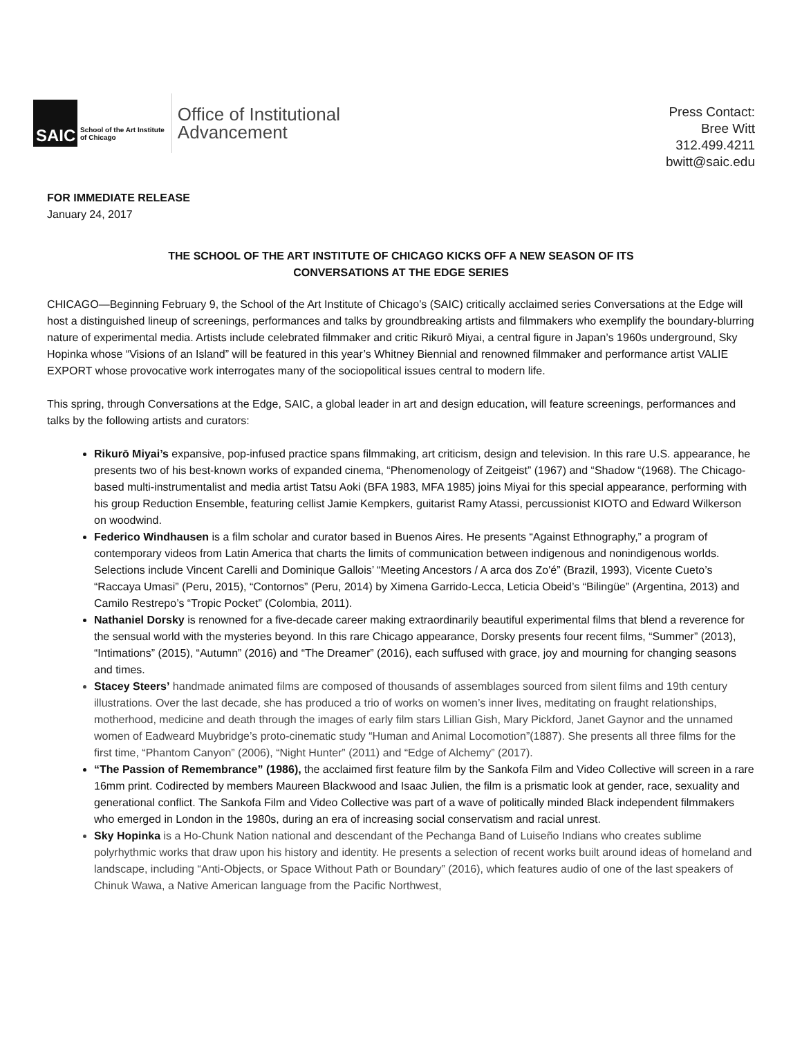SAIC
School of the Art Institute
of Chicago
Office of Institutional
Advancement
Press Contact:
Bree Witt
312.499.4211
bwitt@saic.edu
FOR IMMEDIATE RELEASE
January 24, 2017
THE SCHOOL OF THE ART INSTITUTE OF CHICAGO KICKS OFF A NEW SEASON OF ITS
CONVERSATIONS AT THE EDGE SERIES
CHICAGO—Beginning February 9, the School of the Art Institute of Chicago’s (SAIC) critically acclaimed series Conversations at the Edge will host a distinguished lineup of screenings, performances and talks by groundbreaking artists and filmmakers who exemplify the boundary-blurring nature of experimental media. Artists include celebrated filmmaker and critic Rikurō Miyai, a central figure in Japan’s 1960s underground, Sky Hopinka whose “Visions of an Island” will be featured in this year’s Whitney Biennial and renowned filmmaker and performance artist VALIE EXPORT whose provocative work interrogates many of the sociopolitical issues central to modern life.
This spring, through Conversations at the Edge, SAIC, a global leader in art and design education, will feature screenings, performances and talks by the following artists and curators:
Rikurō Miyai’s expansive, pop-infused practice spans filmmaking, art criticism, design and television. In this rare U.S. appearance, he presents two of his best-known works of expanded cinema, “Phenomenology of Zeitgeist” (1967) and “Shadow “(1968). The Chicago-based multi-instrumentalist and media artist Tatsu Aoki (BFA 1983, MFA 1985) joins Miyai for this special appearance, performing with his group Reduction Ensemble, featuring cellist Jamie Kempkers, guitarist Ramy Atassi, percussionist KIOTO and Edward Wilkerson on woodwind.
Federico Windhausen is a film scholar and curator based in Buenos Aires. He presents “Against Ethnography,” a program of contemporary videos from Latin America that charts the limits of communication between indigenous and nonindigenous worlds. Selections include Vincent Carelli and Dominique Gallois’ “Meeting Ancestors / A arca dos Zo'é” (Brazil, 1993), Vicente Cueto’s “Raccaya Umasi” (Peru, 2015), “Contornos” (Peru, 2014) by Ximena Garrido-Lecca, Leticia Obeid’s “Bilingüe” (Argentina, 2013) and Camilo Restrepo’s “Tropic Pocket” (Colombia, 2011).
Nathaniel Dorsky is renowned for a five-decade career making extraordinarily beautiful experimental films that blend a reverence for the sensual world with the mysteries beyond. In this rare Chicago appearance, Dorsky presents four recent films, “Summer” (2013), “Intimations” (2015), “Autumn” (2016) and “The Dreamer” (2016), each suffused with grace, joy and mourning for changing seasons and times.
Stacey Steers’ handmade animated films are composed of thousands of assemblages sourced from silent films and 19th century illustrations. Over the last decade, she has produced a trio of works on women’s inner lives, meditating on fraught relationships, motherhood, medicine and death through the images of early film stars Lillian Gish, Mary Pickford, Janet Gaynor and the unnamed women of Eadweard Muybridge’s proto-cinematic study “Human and Animal Locomotion”(1887). She presents all three films for the first time, “Phantom Canyon” (2006), “Night Hunter” (2011) and “Edge of Alchemy” (2017).
“The Passion of Remembrance” (1986), the acclaimed first feature film by the Sankofa Film and Video Collective will screen in a rare 16mm print. Codirected by members Maureen Blackwood and Isaac Julien, the film is a prismatic look at gender, race, sexuality and generational conflict. The Sankofa Film and Video Collective was part of a wave of politically minded Black independent filmmakers who emerged in London in the 1980s, during an era of increasing social conservatism and racial unrest.
Sky Hopinka is a Ho-Chunk Nation national and descendant of the Pechanga Band of Luiseño Indians who creates sublime polyrhythmic works that draw upon his history and identity. He presents a selection of recent works built around ideas of homeland and landscape, including “Anti-Objects, or Space Without Path or Boundary” (2016), which features audio of one of the last speakers of Chinuk Wawa, a Native American language from the Pacific Northwest,